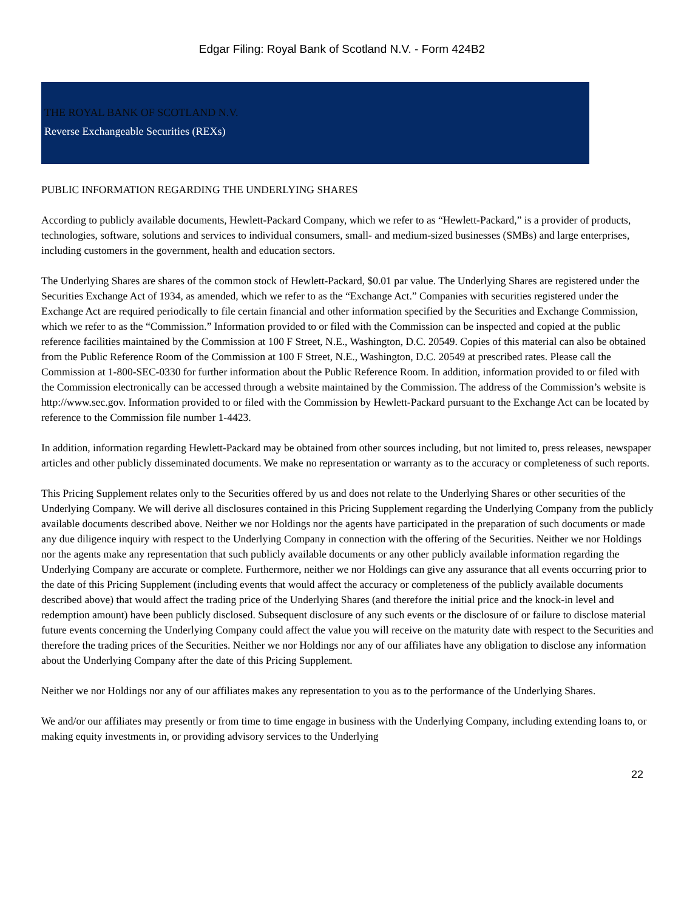Edgar Filing: Royal Bank of Scotland N.V. - Form 424B2
THE ROYAL BANK OF SCOTLAND N.V.
Reverse Exchangeable Securities (REXs)
PUBLIC INFORMATION REGARDING THE UNDERLYING SHARES
According to publicly available documents, Hewlett-Packard Company, which we refer to as “Hewlett-Packard,” is a provider of products, technologies, software, solutions and services to individual consumers, small- and medium-sized businesses (SMBs) and large enterprises, including customers in the government, health and education sectors.
The Underlying Shares are shares of the common stock of Hewlett-Packard, $0.01 par value. The Underlying Shares are registered under the Securities Exchange Act of 1934, as amended, which we refer to as the “Exchange Act.” Companies with securities registered under the Exchange Act are required periodically to file certain financial and other information specified by the Securities and Exchange Commission, which we refer to as the “Commission.” Information provided to or filed with the Commission can be inspected and copied at the public reference facilities maintained by the Commission at 100 F Street, N.E., Washington, D.C. 20549. Copies of this material can also be obtained from the Public Reference Room of the Commission at 100 F Street, N.E., Washington, D.C. 20549 at prescribed rates. Please call the Commission at 1-800-SEC-0330 for further information about the Public Reference Room. In addition, information provided to or filed with the Commission electronically can be accessed through a website maintained by the Commission. The address of the Commission’s website is http://www.sec.gov. Information provided to or filed with the Commission by Hewlett-Packard pursuant to the Exchange Act can be located by reference to the Commission file number 1-4423.
In addition, information regarding Hewlett-Packard may be obtained from other sources including, but not limited to, press releases, newspaper articles and other publicly disseminated documents. We make no representation or warranty as to the accuracy or completeness of such reports.
This Pricing Supplement relates only to the Securities offered by us and does not relate to the Underlying Shares or other securities of the Underlying Company. We will derive all disclosures contained in this Pricing Supplement regarding the Underlying Company from the publicly available documents described above. Neither we nor Holdings nor the agents have participated in the preparation of such documents or made any due diligence inquiry with respect to the Underlying Company in connection with the offering of the Securities. Neither we nor Holdings nor the agents make any representation that such publicly available documents or any other publicly available information regarding the Underlying Company are accurate or complete. Furthermore, neither we nor Holdings can give any assurance that all events occurring prior to the date of this Pricing Supplement (including events that would affect the accuracy or completeness of the publicly available documents described above) that would affect the trading price of the Underlying Shares (and therefore the initial price and the knock-in level and redemption amount) have been publicly disclosed. Subsequent disclosure of any such events or the disclosure of or failure to disclose material future events concerning the Underlying Company could affect the value you will receive on the maturity date with respect to the Securities and therefore the trading prices of the Securities. Neither we nor Holdings nor any of our affiliates have any obligation to disclose any information about the Underlying Company after the date of this Pricing Supplement.
Neither we nor Holdings nor any of our affiliates makes any representation to you as to the performance of the Underlying Shares.
We and/or our affiliates may presently or from time to time engage in business with the Underlying Company, including extending loans to, or making equity investments in, or providing advisory services to the Underlying
22